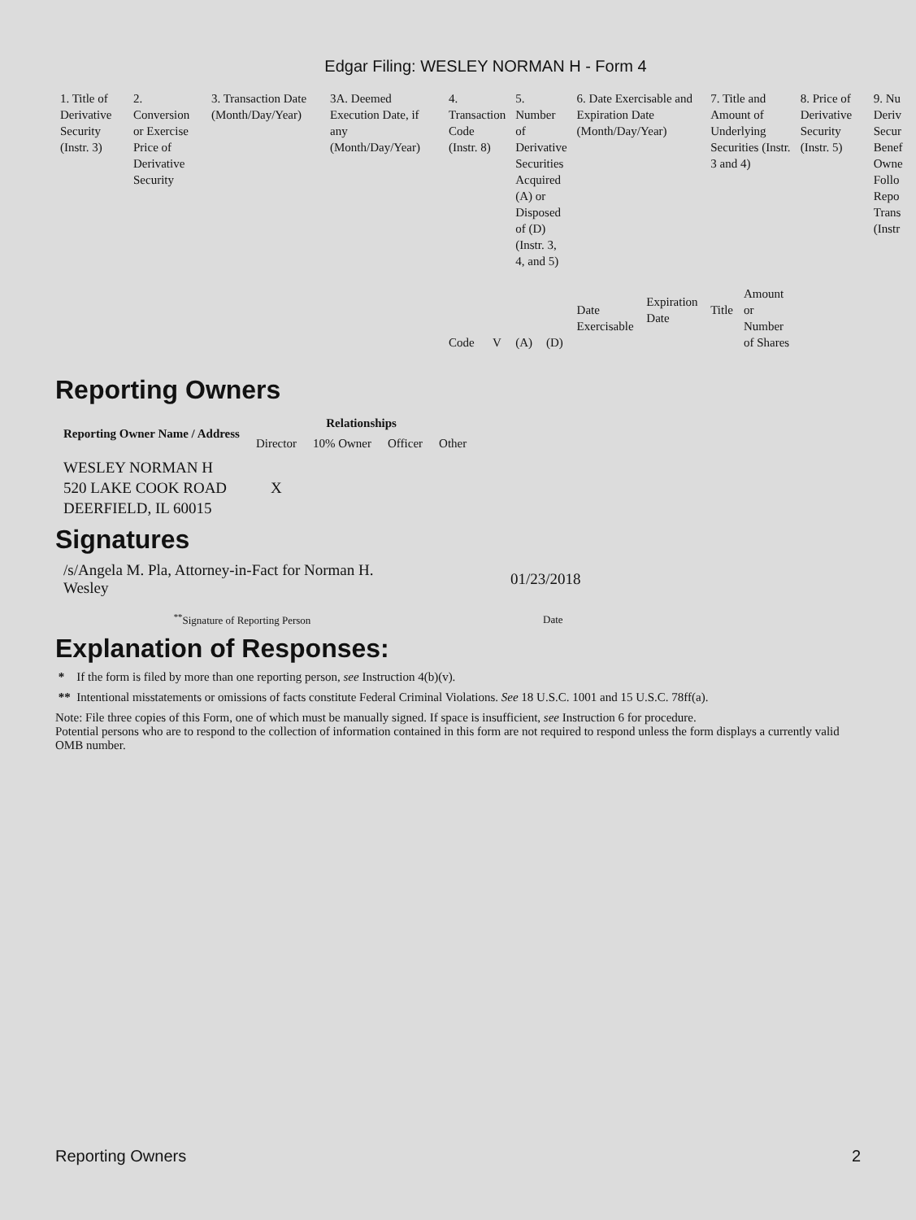Edgar Filing: WESLEY NORMAN H - Form 4
| 1. Title of Derivative Security (Instr. 3) | 2. Conversion or Exercise Price of Derivative Security | 3. Transaction Date (Month/Day/Year) | 3A. Deemed Execution Date, if any (Month/Day/Year) | 4. Transaction Code (Instr. 8) | | 5. Number of Derivative Securities Acquired (A) or Disposed of (D) (Instr. 3, 4, and 5) | | 6. Date Exercisable and Expiration Date (Month/Day/Year) | | 7. Title and Amount of Underlying Securities (Instr. 3 and 4) | | 8. Price of Derivative Security (Instr. 5) | 9. Nu Deriv Secur Benef Owne Follo Repo Trans (Instr |
| --- | --- | --- | --- | --- | --- | --- | --- | --- | --- | --- | --- | --- | --- |
| | | | | Code | V | (A) | (D) | Date Exercisable | Expiration Date | Title | Amount or Number of Shares | | |
Reporting Owners
| Reporting Owner Name / Address | Relationships | | | |
| --- | --- | --- | --- | --- |
| | Director | 10% Owner | Officer | Other |
| WESLEY NORMAN H 520 LAKE COOK ROAD DEERFIELD, IL 60015 | X | | | |
Signatures
| /s/Angela M. Pla, Attorney-in-Fact for Norman H. Wesley | 01/23/2018 |
| <sup>**</sup> Signature of Reporting Person | Date |
Explanation of Responses:
* If the form is filed by more than one reporting person, see Instruction 4(b)(v).
** Intentional misstatements or omissions of facts constitute Federal Criminal Violations. See 18 U.S.C. 1001 and 15 U.S.C. 78ff(a).
Note: File three copies of this Form, one of which must be manually signed. If space is insufficient, see Instruction 6 for procedure.
Potential persons who are to respond to the collection of information contained in this form are not required to respond unless the form displays a currently valid OMB number.
Reporting Owners 2